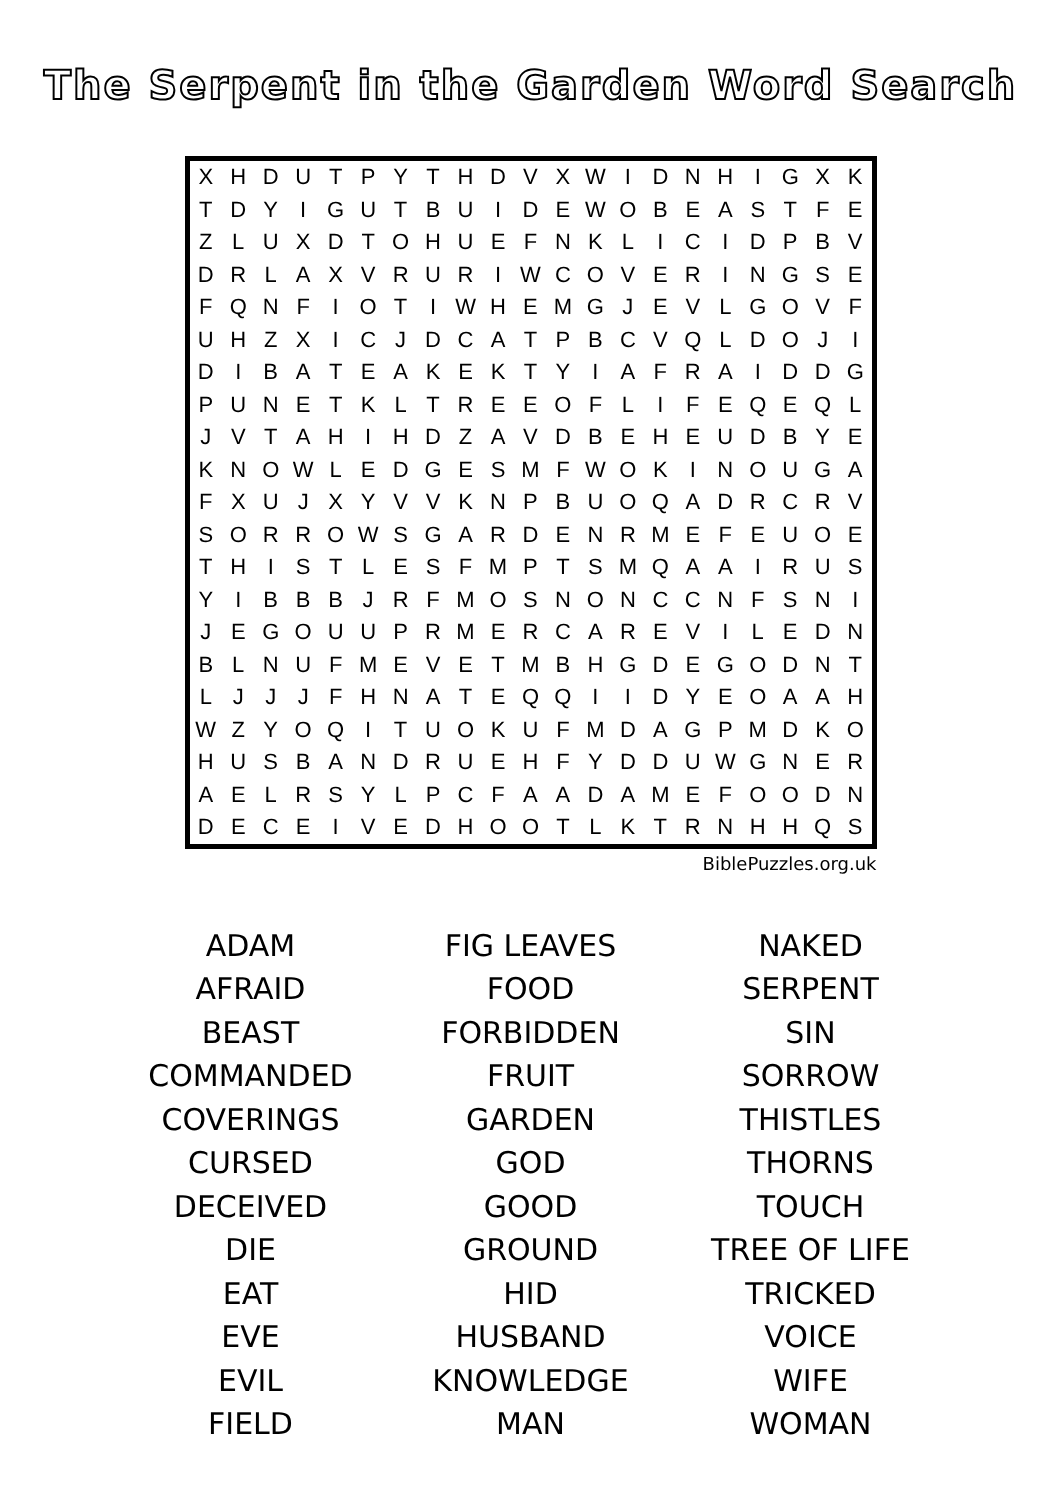The Serpent in the Garden Word Search
| X | H | D | U | T | P | Y | T | H | D | V | X | W | I | D | N | H | I | G | X | K |
| T | D | Y | I | G | U | T | B | U | I | D | E | W | O | B | E | A | S | T | F | E |
| Z | L | U | X | D | T | O | H | U | E | F | N | K | L | I | C | I | D | P | B | V |
| D | R | L | A | X | V | R | U | R | I | W | C | O | V | E | R | I | N | G | S | E |
| F | Q | N | F | I | O | T | I | W | H | E | M | G | J | E | V | L | G | O | V | F |
| U | H | Z | X | I | C | J | D | C | A | T | P | B | C | V | Q | L | D | O | J | I |
| D | I | B | A | T | E | A | K | E | K | T | Y | I | A | F | R | A | I | D | D | G |
| P | U | N | E | T | K | L | T | R | E | E | O | F | L | I | F | E | Q | E | Q | L |
| J | V | T | A | H | I | H | D | Z | A | V | D | B | E | H | E | U | D | B | Y | E |
| K | N | O | W | L | E | D | G | E | S | M | F | W | O | K | I | N | O | U | G | A |
| F | X | U | J | X | Y | V | V | K | N | P | B | U | O | Q | A | D | R | C | R | V |
| S | O | R | R | O | W | S | G | A | R | D | E | N | R | M | E | F | E | U | O | E |
| T | H | I | S | T | L | E | S | F | M | P | T | S | M | Q | A | A | I | R | U | S |
| Y | I | B | B | B | J | R | F | M | O | S | N | O | N | C | C | N | F | S | N | I |
| J | E | G | O | U | U | P | R | M | E | R | C | A | R | E | V | I | L | E | D | N |
| B | L | N | U | F | M | E | V | E | T | M | B | H | G | D | E | G | O | D | N | T |
| L | J | J | J | F | H | N | A | T | E | Q | Q | I | I | D | Y | E | O | A | A | H |
| W | Z | Y | O | Q | I | T | U | O | K | U | F | M | D | A | G | P | M | D | K | O |
| H | U | S | B | A | N | D | R | U | E | H | F | Y | D | D | U | W | G | N | E | R |
| A | E | L | R | S | Y | L | P | C | F | A | A | D | A | M | E | F | O | O | D | N |
| D | E | C | E | I | V | E | D | H | O | O | T | L | K | T | R | N | H | H | Q | S |
BiblePuzzles.org.uk
ADAM
AFRAID
BEAST
COMMANDED
COVERINGS
CURSED
DECEIVED
DIE
EAT
EVE
EVIL
FIELD
FIG LEAVES
FOOD
FORBIDDEN
FRUIT
GARDEN
GOD
GOOD
GROUND
HID
HUSBAND
KNOWLEDGE
MAN
NAKED
SERPENT
SIN
SORROW
THISTLES
THORNS
TOUCH
TREE OF LIFE
TRICKED
VOICE
WIFE
WOMAN